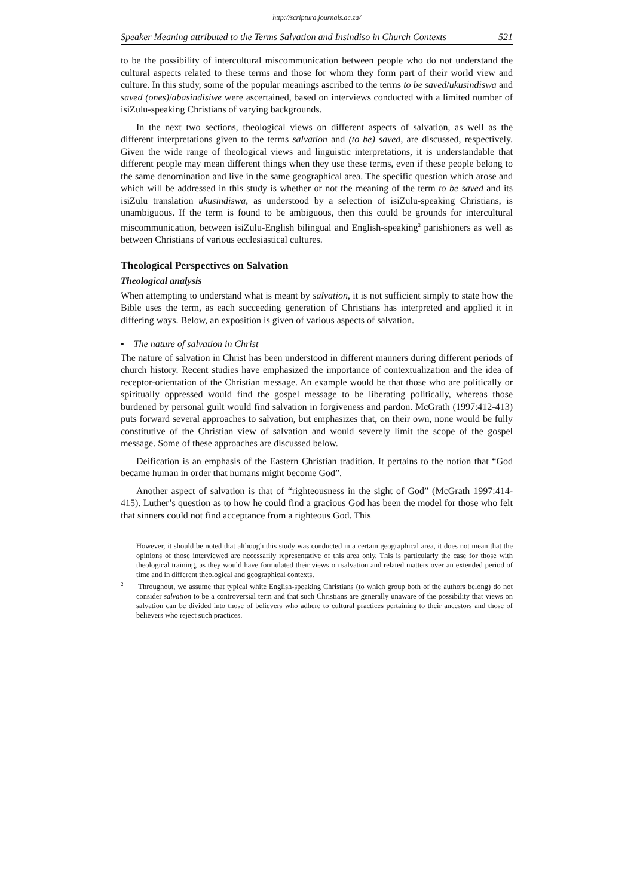http://scriptura.journals.ac.za/
Speaker Meaning attributed to the Terms Salvation and Insindiso in Church Contexts 521
to be the possibility of intercultural miscommunication between people who do not understand the cultural aspects related to these terms and those for whom they form part of their world view and culture. In this study, some of the popular meanings ascribed to the terms to be saved/ukusindiswa and saved (ones)/abasindisiwe were ascertained, based on interviews conducted with a limited number of isiZulu-speaking Christians of varying backgrounds.
In the next two sections, theological views on different aspects of salvation, as well as the different interpretations given to the terms salvation and (to be) saved, are discussed, respectively. Given the wide range of theological views and linguistic interpretations, it is understandable that different people may mean different things when they use these terms, even if these people belong to the same denomination and live in the same geographical area. The specific question which arose and which will be addressed in this study is whether or not the meaning of the term to be saved and its isiZulu translation ukusindiswa, as understood by a selection of isiZulu-speaking Christians, is unambiguous. If the term is found to be ambiguous, then this could be grounds for intercultural miscommunication, between isiZulu-English bilingual and English-speaking<sup>2</sup> parishioners as well as between Christians of various ecclesiastical cultures.
Theological Perspectives on Salvation
Theological analysis
When attempting to understand what is meant by salvation, it is not sufficient simply to state how the Bible uses the term, as each succeeding generation of Christians has interpreted and applied it in differing ways. Below, an exposition is given of various aspects of salvation.
▪ The nature of salvation in Christ
The nature of salvation in Christ has been understood in different manners during different periods of church history. Recent studies have emphasized the importance of contextualization and the idea of receptor-orientation of the Christian message. An example would be that those who are politically or spiritually oppressed would find the gospel message to be liberating politically, whereas those burdened by personal guilt would find salvation in forgiveness and pardon. McGrath (1997:412-413) puts forward several approaches to salvation, but emphasizes that, on their own, none would be fully constitutive of the Christian view of salvation and would severely limit the scope of the gospel message. Some of these approaches are discussed below.
Deification is an emphasis of the Eastern Christian tradition. It pertains to the notion that “God became human in order that humans might become God”.
Another aspect of salvation is that of “righteousness in the sight of God” (McGrath 1997:414-415). Luther’s question as to how he could find a gracious God has been the model for those who felt that sinners could not find acceptance from a righteous God. This
However, it should be noted that although this study was conducted in a certain geographical area, it does not mean that the opinions of those interviewed are necessarily representative of this area only. This is particularly the case for those with theological training, as they would have formulated their views on salvation and related matters over an extended period of time and in different theological and geographical contexts.
<sup>2</sup> Throughout, we assume that typical white English-speaking Christians (to which group both of the authors belong) do not consider salvation to be a controversial term and that such Christians are generally unaware of the possibility that views on salvation can be divided into those of believers who adhere to cultural practices pertaining to their ancestors and those of believers who reject such practices.